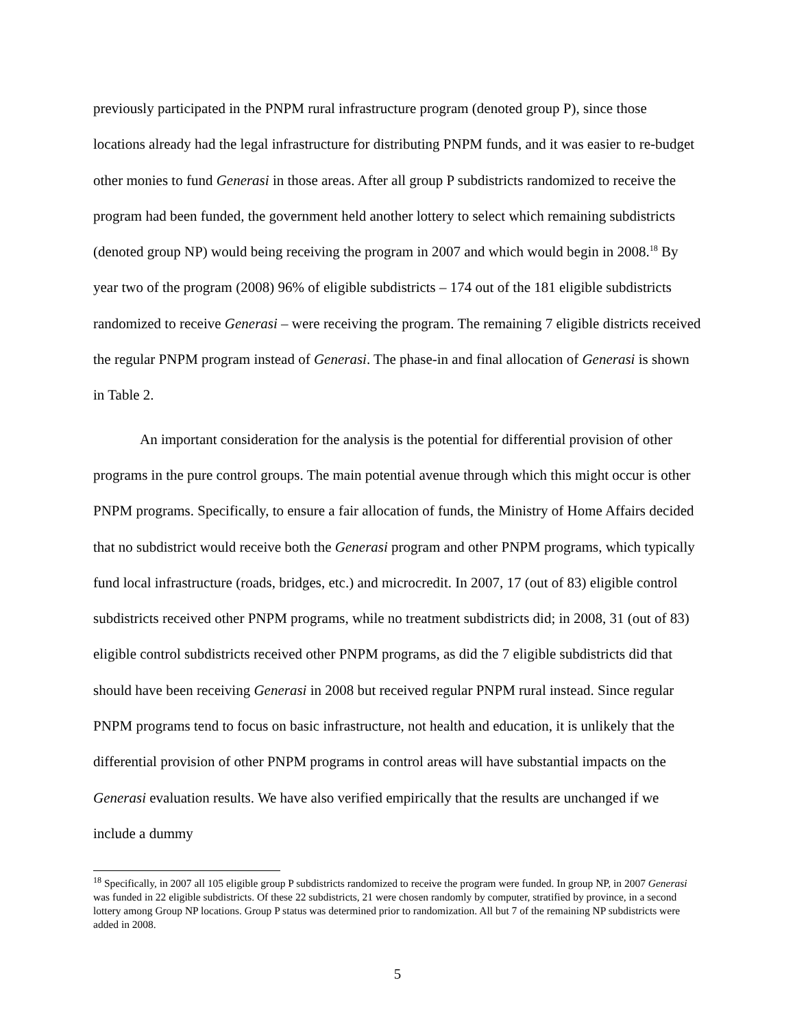previously participated in the PNPM rural infrastructure program (denoted group P), since those locations already had the legal infrastructure for distributing PNPM funds, and it was easier to re-budget other monies to fund Generasi in those areas. After all group P subdistricts randomized to receive the program had been funded, the government held another lottery to select which remaining subdistricts (denoted group NP) would being receiving the program in 2007 and which would begin in 2008.<sup>18</sup> By year two of the program (2008) 96% of eligible subdistricts – 174 out of the 181 eligible subdistricts randomized to receive Generasi – were receiving the program. The remaining 7 eligible districts received the regular PNPM program instead of Generasi. The phase-in and final allocation of Generasi is shown in Table 2.
An important consideration for the analysis is the potential for differential provision of other programs in the pure control groups. The main potential avenue through which this might occur is other PNPM programs. Specifically, to ensure a fair allocation of funds, the Ministry of Home Affairs decided that no subdistrict would receive both the Generasi program and other PNPM programs, which typically fund local infrastructure (roads, bridges, etc.) and microcredit. In 2007, 17 (out of 83) eligible control subdistricts received other PNPM programs, while no treatment subdistricts did; in 2008, 31 (out of 83) eligible control subdistricts received other PNPM programs, as did the 7 eligible subdistricts did that should have been receiving Generasi in 2008 but received regular PNPM rural instead. Since regular PNPM programs tend to focus on basic infrastructure, not health and education, it is unlikely that the differential provision of other PNPM programs in control areas will have substantial impacts on the Generasi evaluation results. We have also verified empirically that the results are unchanged if we include a dummy
<sup>18</sup> Specifically, in 2007 all 105 eligible group P subdistricts randomized to receive the program were funded. In group NP, in 2007 Generasi was funded in 22 eligible subdistricts. Of these 22 subdistricts, 21 were chosen randomly by computer, stratified by province, in a second lottery among Group NP locations. Group P status was determined prior to randomization. All but 7 of the remaining NP subdistricts were added in 2008.
5